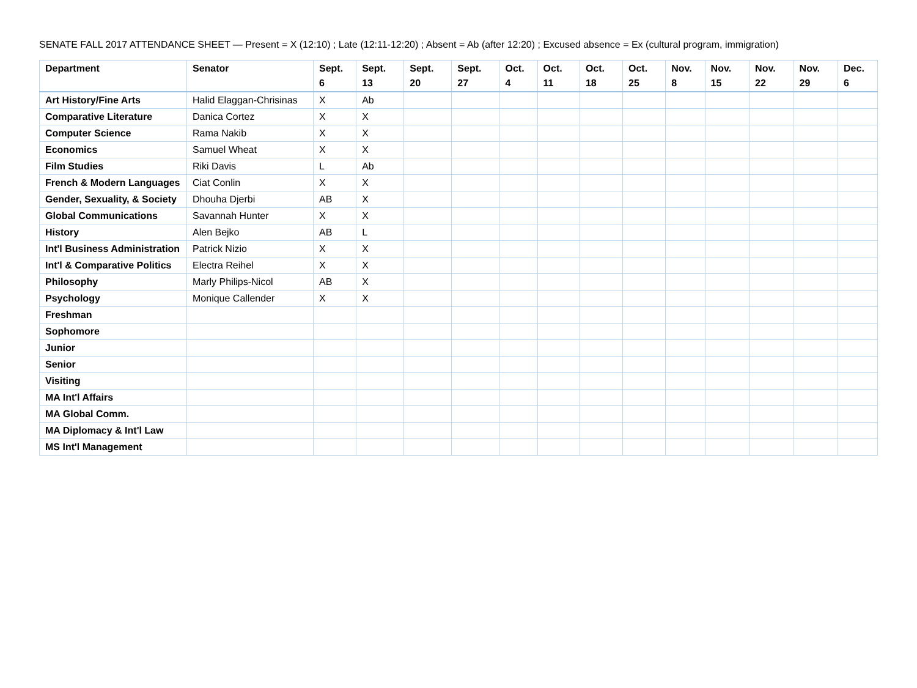SENATE FALL 2017 ATTENDANCE SHEET — Present = X (12:10) ; Late (12:11-12:20) ; Absent = Ab (after 12:20) ; Excused absence = Ex (cultural program, immigration)
| Department | Senator | Sept. 6 | Sept. 13 | Sept. 20 | Sept. 27 | Oct. 4 | Oct. 11 | Oct. 18 | Oct. 25 | Nov. 8 | Nov. 15 | Nov. 22 | Nov. 29 | Dec. 6 |
| --- | --- | --- | --- | --- | --- | --- | --- | --- | --- | --- | --- | --- | --- | --- |
| Art History/Fine Arts | Halid Elaggan-Chrisinas | X | Ab | | | | | | | | | | | |
| Comparative Literature | Danica Cortez | X | X | | | | | | | | | | | |
| Computer Science | Rama Nakib | X | X | | | | | | | | | | | |
| Economics | Samuel Wheat | X | X | | | | | | | | | | | |
| Film Studies | Riki Davis | L | Ab | | | | | | | | | | | |
| French & Modern Languages | Ciat Conlin | X | X | | | | | | | | | | | |
| Gender, Sexuality, & Society | Dhouha Djerbi | AB | X | | | | | | | | | | | |
| Global Communications | Savannah Hunter | X | X | | | | | | | | | | | |
| History | Alen Bejko | AB | L | | | | | | | | | | | |
| Int'l Business Administration | Patrick Nizio | X | X | | | | | | | | | | | |
| Int'l & Comparative Politics | Electra Reihel | X | X | | | | | | | | | | | |
| Philosophy | Marly Philips-Nicol | AB | X | | | | | | | | | | | |
| Psychology | Monique Callender | X | X | | | | | | | | | | | |
| Freshman | | | | | | | | | | | | | | |
| Sophomore | | | | | | | | | | | | | | |
| Junior | | | | | | | | | | | | | | |
| Senior | | | | | | | | | | | | | | |
| Visiting | | | | | | | | | | | | | | |
| MA Int'l Affairs | | | | | | | | | | | | | | |
| MA Global Comm. | | | | | | | | | | | | | | |
| MA Diplomacy & Int'l Law | | | | | | | | | | | | | | |
| MS Int'l Management | | | | | | | | | | | | | | |